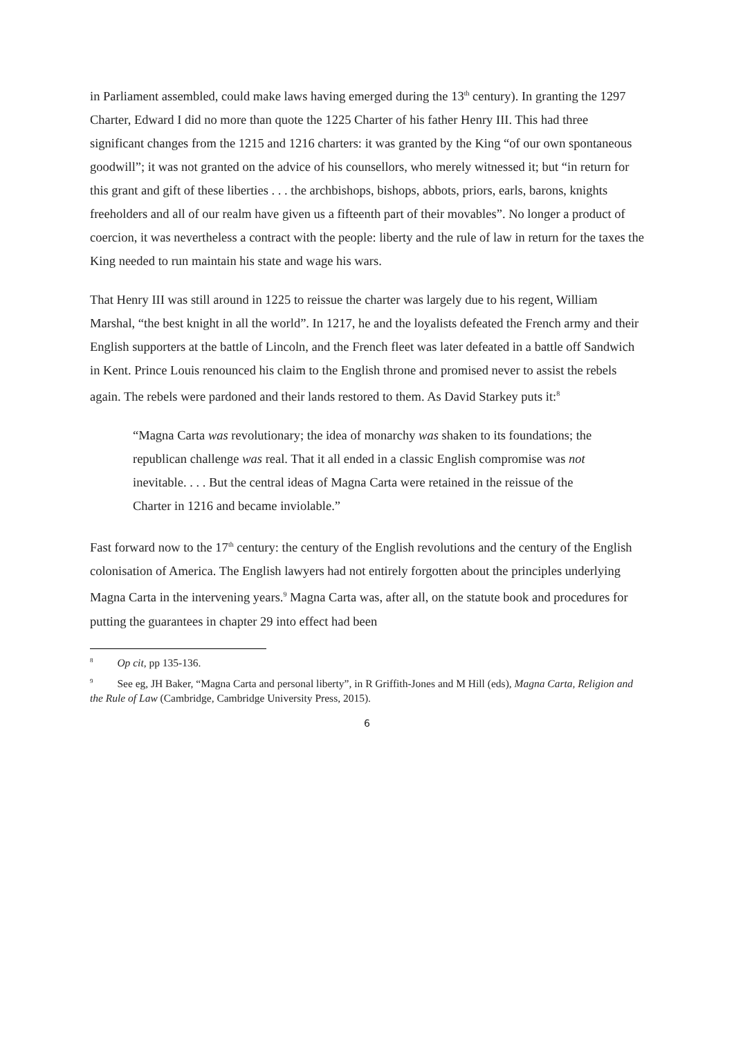in Parliament assembled, could make laws having emerged during the 13<sup>th</sup> century). In granting the 1297 Charter, Edward I did no more than quote the 1225 Charter of his father Henry III. This had three significant changes from the 1215 and 1216 charters: it was granted by the King “of our own spontaneous goodwill”; it was not granted on the advice of his counsellors, who merely witnessed it; but “in return for this grant and gift of these liberties . . . the archbishops, bishops, abbots, priors, earls, barons, knights freeholders and all of our realm have given us a fifteenth part of their movables”. No longer a product of coercion, it was nevertheless a contract with the people: liberty and the rule of law in return for the taxes the King needed to run maintain his state and wage his wars.
That Henry III was still around in 1225 to reissue the charter was largely due to his regent, William Marshal, “the best knight in all the world”. In 1217, he and the loyalists defeated the French army and their English supporters at the battle of Lincoln, and the French fleet was later defeated in a battle off Sandwich in Kent. Prince Louis renounced his claim to the English throne and promised never to assist the rebels again. The rebels were pardoned and their lands restored to them. As David Starkey puts it:<sup>8</sup>
“Magna Carta was revolutionary; the idea of monarchy was shaken to its foundations; the republican challenge was real. That it all ended in a classic English compromise was not inevitable. . . . But the central ideas of Magna Carta were retained in the reissue of the Charter in 1216 and became inviolable.”
Fast forward now to the 17<sup>th</sup> century: the century of the English revolutions and the century of the English colonisation of America. The English lawyers had not entirely forgotten about the principles underlying Magna Carta in the intervening years.<sup>9</sup> Magna Carta was, after all, on the statute book and procedures for putting the guarantees in chapter 29 into effect had been
<sup>8</sup> Op cit, pp 135-136.
<sup>9</sup> See eg, JH Baker, “Magna Carta and personal liberty”, in R Griffith-Jones and M Hill (eds), Magna Carta, Religion and the Rule of Law (Cambridge, Cambridge University Press, 2015).
6